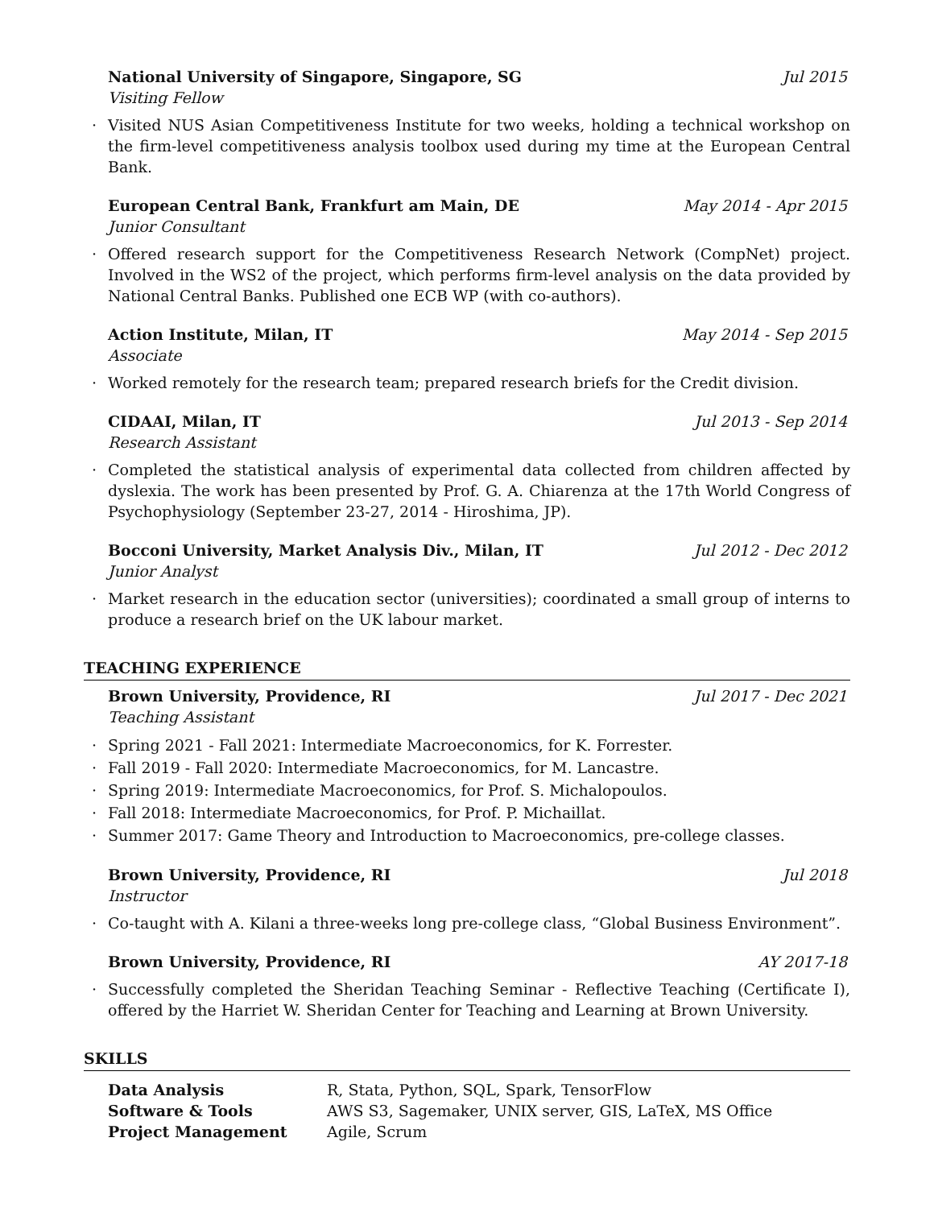National University of Singapore, Singapore, SG Jul 2015
Visiting Fellow
· Visited NUS Asian Competitiveness Institute for two weeks, holding a technical workshop on the firm-level competitiveness analysis toolbox used during my time at the European Central Bank.
European Central Bank, Frankfurt am Main, DE May 2014 - Apr 2015
Junior Consultant
· Offered research support for the Competitiveness Research Network (CompNet) project. Involved in the WS2 of the project, which performs firm-level analysis on the data provided by National Central Banks. Published one ECB WP (with co-authors).
Action Institute, Milan, IT May 2014 - Sep 2015
Associate
· Worked remotely for the research team; prepared research briefs for the Credit division.
CIDAAI, Milan, IT Jul 2013 - Sep 2014
Research Assistant
· Completed the statistical analysis of experimental data collected from children affected by dyslexia. The work has been presented by Prof. G. A. Chiarenza at the 17th World Congress of Psychophysiology (September 23-27, 2014 - Hiroshima, JP).
Bocconi University, Market Analysis Div., Milan, IT Jul 2012 - Dec 2012
Junior Analyst
· Market research in the education sector (universities); coordinated a small group of interns to produce a research brief on the UK labour market.
TEACHING EXPERIENCE
Brown University, Providence, RI Jul 2017 - Dec 2021
Teaching Assistant
· Spring 2021 - Fall 2021: Intermediate Macroeconomics, for K. Forrester.
· Fall 2019 - Fall 2020: Intermediate Macroeconomics, for M. Lancastre.
· Spring 2019: Intermediate Macroeconomics, for Prof. S. Michalopoulos.
· Fall 2018: Intermediate Macroeconomics, for Prof. P. Michaillat.
· Summer 2017: Game Theory and Introduction to Macroeconomics, pre-college classes.
Brown University, Providence, RI Jul 2018
Instructor
· Co-taught with A. Kilani a three-weeks long pre-college class, “Global Business Environment”.
Brown University, Providence, RI AY 2017-18
· Successfully completed the Sheridan Teaching Seminar - Reflective Teaching (Certificate I), offered by the Harriet W. Sheridan Center for Teaching and Learning at Brown University.
SKILLS
| Data Analysis | R, Stata, Python, SQL, Spark, TensorFlow |
| Software & Tools | AWS S3, Sagemaker, UNIX server, GIS, LaTeX, MS Office |
| Project Management | Agile, Scrum |